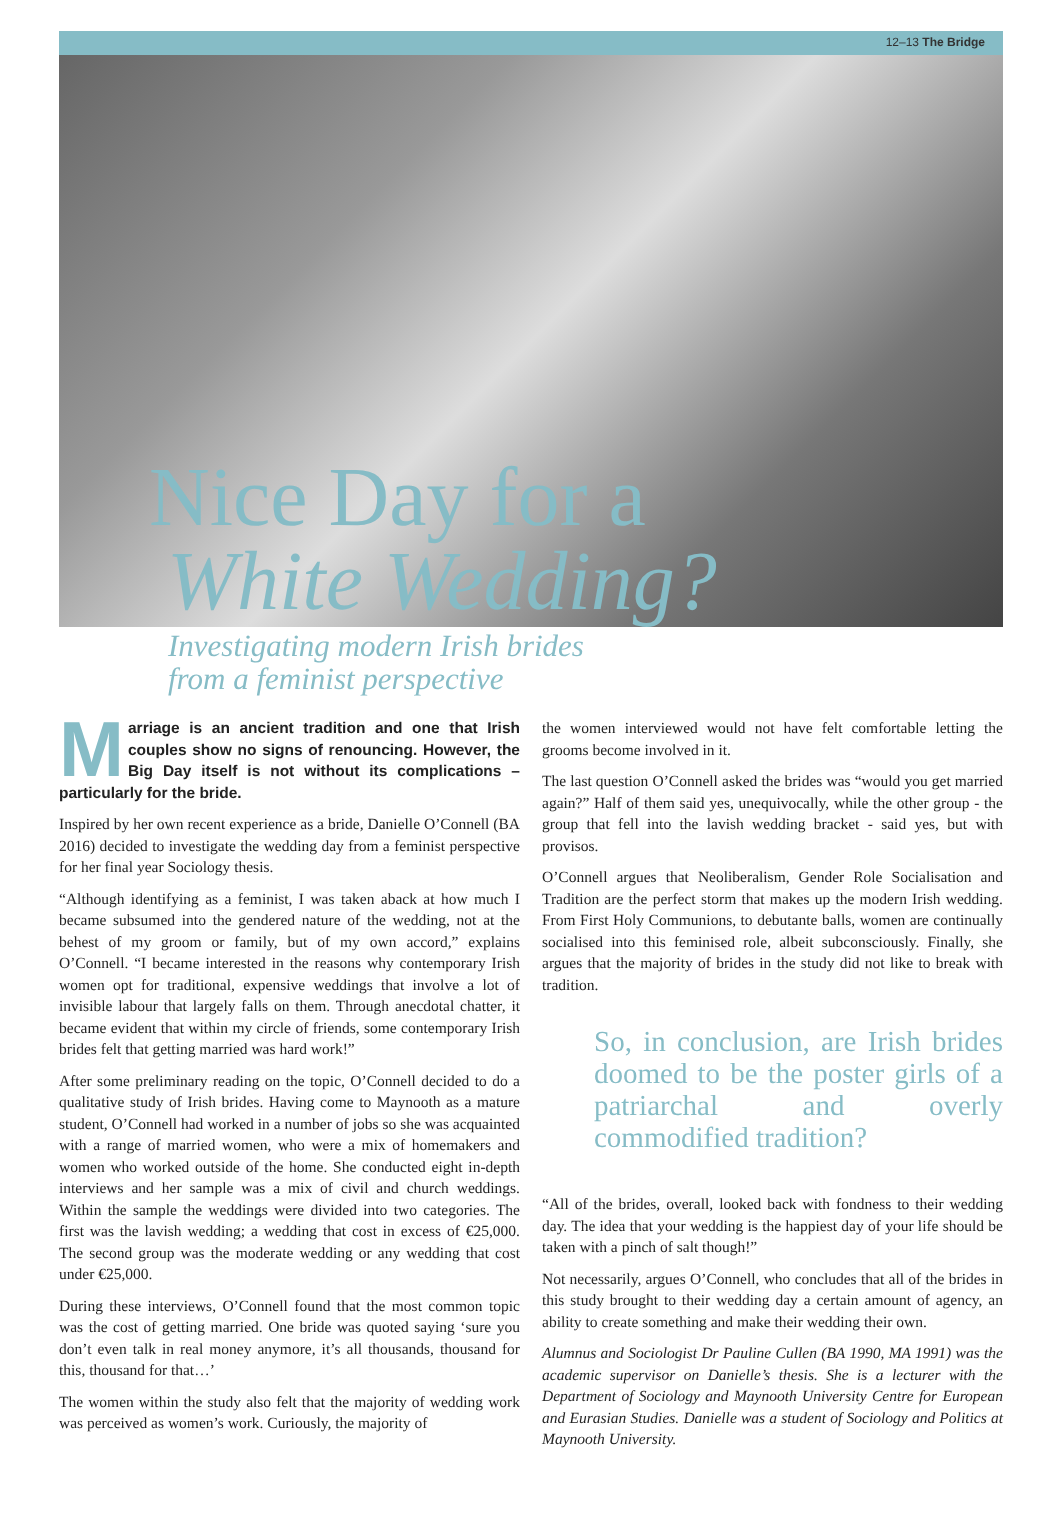12–13 The Bridge
Nice Day for a
White Wedding?
Investigating modern Irish brides
from a feminist perspective
Marriage is an ancient tradition and one that Irish couples show no signs of renouncing. However, the Big Day itself is not without its complications – particularly for the bride.
Inspired by her own recent experience as a bride, Danielle O’Connell (BA 2016) decided to investigate the wedding day from a feminist perspective for her final year Sociology thesis.
“Although identifying as a feminist, I was taken aback at how much I became subsumed into the gendered nature of the wedding, not at the behest of my groom or family, but of my own accord,” explains O’Connell. “I became interested in the reasons why contemporary Irish women opt for traditional, expensive weddings that involve a lot of invisible labour that largely falls on them. Through anecdotal chatter, it became evident that within my circle of friends, some contemporary Irish brides felt that getting married was hard work!”
After some preliminary reading on the topic, O’Connell decided to do a qualitative study of Irish brides. Having come to Maynooth as a mature student, O’Connell had worked in a number of jobs so she was acquainted with a range of married women, who were a mix of homemakers and women who worked outside of the home. She conducted eight in-depth interviews and her sample was a mix of civil and church weddings. Within the sample the weddings were divided into two categories. The first was the lavish wedding; a wedding that cost in excess of €25,000. The second group was the moderate wedding or any wedding that cost under €25,000.
During these interviews, O’Connell found that the most common topic was the cost of getting married. One bride was quoted saying ‘sure you don’t even talk in real money anymore, it’s all thousands, thousand for this, thousand for that…’
The women within the study also felt that the majority of wedding work was perceived as women’s work. Curiously, the majority of
the women interviewed would not have felt comfortable letting the grooms become involved in it.
The last question O’Connell asked the brides was “would you get married again?” Half of them said yes, unequivocally, while the other group - the group that fell into the lavish wedding bracket - said yes, but with provisos.
O’Connell argues that Neoliberalism, Gender Role Socialisation and Tradition are the perfect storm that makes up the modern Irish wedding. From First Holy Communions, to debutante balls, women are continually socialised into this feminised role, albeit subconsciously. Finally, she argues that the majority of brides in the study did not like to break with tradition.
So, in conclusion, are Irish brides doomed to be the poster girls of a patriarchal and overly commodified tradition?
“All of the brides, overall, looked back with fondness to their wedding day. The idea that your wedding is the happiest day of your life should be taken with a pinch of salt though!”
Not necessarily, argues O’Connell, who concludes that all of the brides in this study brought to their wedding day a certain amount of agency, an ability to create something and make their wedding their own.
Alumnus and Sociologist Dr Pauline Cullen (BA 1990, MA 1991) was the academic supervisor on Danielle’s thesis. She is a lecturer with the Department of Sociology and Maynooth University Centre for European and Eurasian Studies. Danielle was a student of Sociology and Politics at Maynooth University.